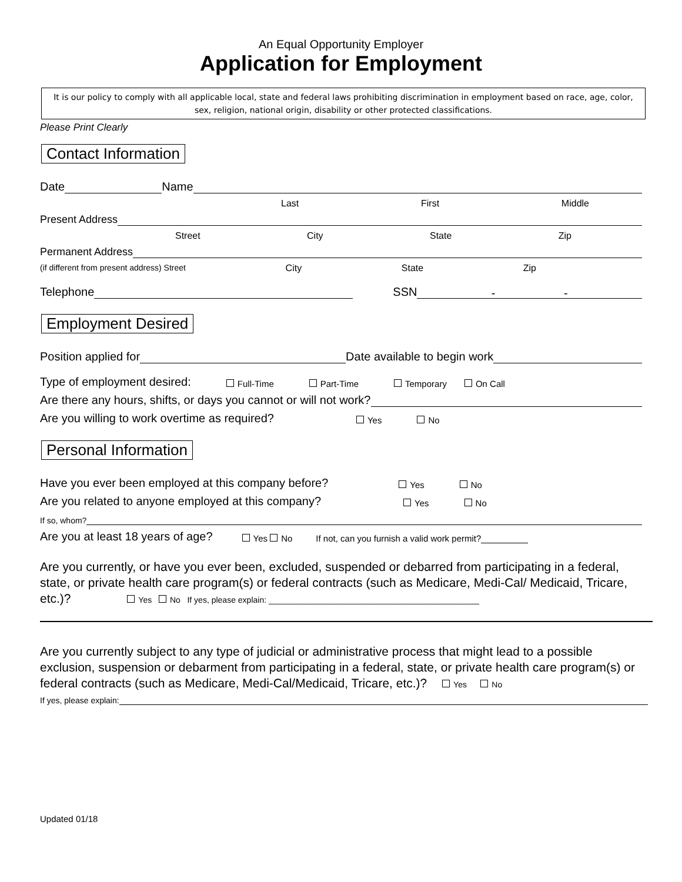An Equal Opportunity Employer
Application for Employment
It is our policy to comply with all applicable local, state and federal laws prohibiting discrimination in employment based on race, age, color, sex, religion, national origin, disability or other protected classifications.
Please Print Clearly
Contact Information
Date Name
Last First Middle
Present Address
Street City State Zip
Permanent Address
(if different from present address) Street City State Zip
Telephone SSN - -
Employment Desired
Position applied for Date available to begin work
Type of employment desired: Full-Time Part-Time Temporary On Call
Are there any hours, shifts, or days you cannot or will not work?
Are you willing to work overtime as required? Yes No
Personal Information
Have you ever been employed at this company before? Yes No
Are you related to anyone employed at this company? Yes No
If so, whom?
Are you at least 18 years of age? Yes No If not, can you furnish a valid work permit?
Are you currently, or have you ever been, excluded, suspended or debarred from participating in a federal, state, or private health care program(s) or federal contracts (such as Medicare, Medi-Cal/ Medicaid, Tricare, etc.)? Yes No If yes, please explain: ______________________________________________
Are you currently subject to any type of judicial or administrative process that might lead to a possible exclusion, suspension or debarment from participating in a federal, state, or private health care program(s) or federal contracts (such as Medicare, Medi-Cal/Medicaid, Tricare, etc.)? Yes No
If yes, please explain:
Updated 01/18